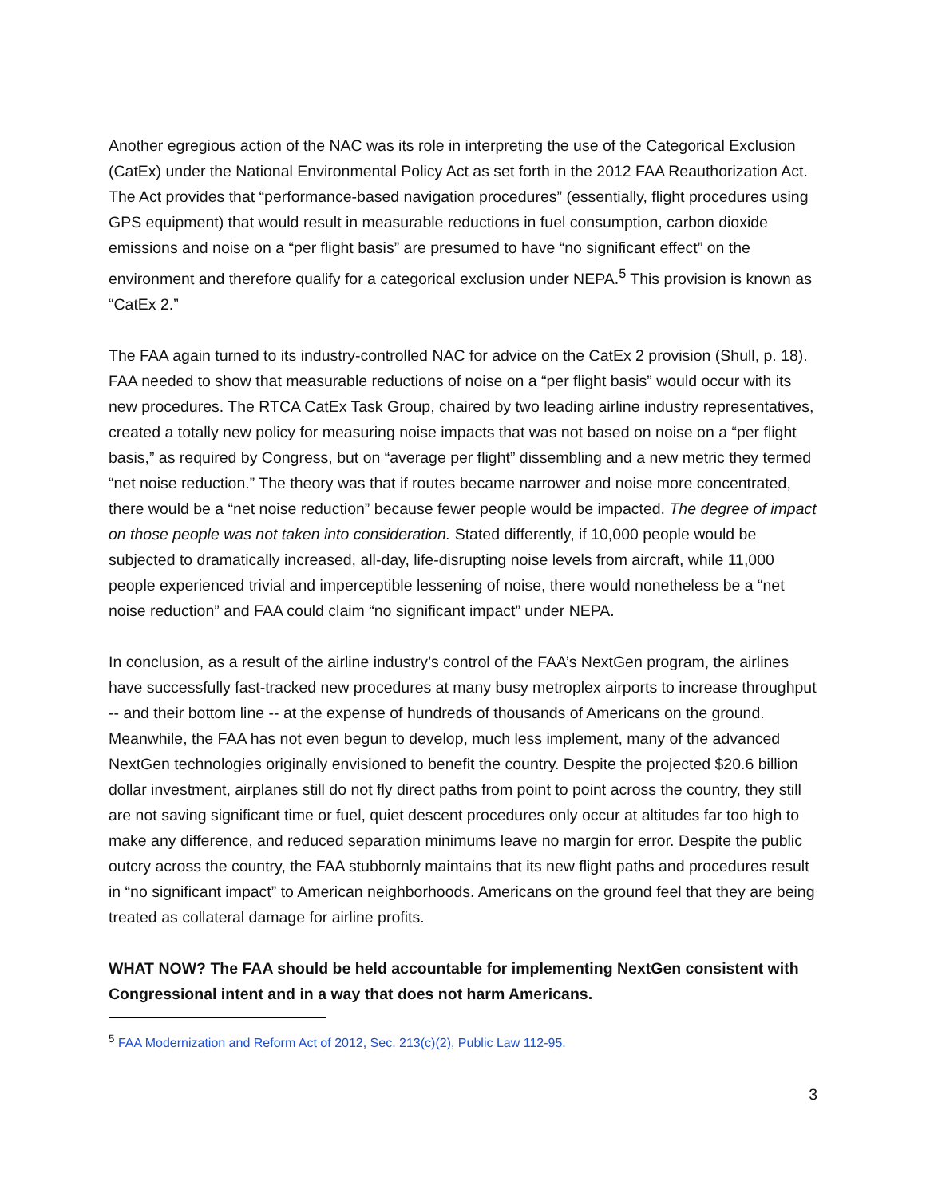Another egregious action of the NAC was its role in interpreting the use of the Categorical Exclusion (CatEx) under the National Environmental Policy Act as set forth in the 2012 FAA Reauthorization Act. The Act provides that “performance-based navigation procedures” (essentially, flight procedures using GPS equipment) that would result in measurable reductions in fuel consumption, carbon dioxide emissions and noise on a “per flight basis” are presumed to have “no significant effect” on the environment and therefore qualify for a categorical exclusion under NEPA.<sup>5</sup> This provision is known as “CatEx 2.”
The FAA again turned to its industry-controlled NAC for advice on the CatEx 2 provision (Shull, p. 18). FAA needed to show that measurable reductions of noise on a “per flight basis” would occur with its new procedures. The RTCA CatEx Task Group, chaired by two leading airline industry representatives, created a totally new policy for measuring noise impacts that was not based on noise on a “per flight basis,” as required by Congress, but on “average per flight” dissembling and a new metric they termed “net noise reduction.” The theory was that if routes became narrower and noise more concentrated, there would be a “net noise reduction” because fewer people would be impacted. The degree of impact on those people was not taken into consideration. Stated differently, if 10,000 people would be subjected to dramatically increased, all-day, life-disrupting noise levels from aircraft, while 11,000 people experienced trivial and imperceptible lessening of noise, there would nonetheless be a “net noise reduction” and FAA could claim “no significant impact” under NEPA.
In conclusion, as a result of the airline industry’s control of the FAA’s NextGen program, the airlines have successfully fast-tracked new procedures at many busy metroplex airports to increase throughput -- and their bottom line -- at the expense of hundreds of thousands of Americans on the ground. Meanwhile, the FAA has not even begun to develop, much less implement, many of the advanced NextGen technologies originally envisioned to benefit the country. Despite the projected $20.6 billion dollar investment, airplanes still do not fly direct paths from point to point across the country, they still are not saving significant time or fuel, quiet descent procedures only occur at altitudes far too high to make any difference, and reduced separation minimums leave no margin for error. Despite the public outcry across the country, the FAA stubbornly maintains that its new flight paths and procedures result in “no significant impact” to American neighborhoods. Americans on the ground feel that they are being treated as collateral damage for airline profits.
WHAT NOW? The FAA should be held accountable for implementing NextGen consistent with Congressional intent and in a way that does not harm Americans.
<sup>5</sup> FAA Modernization and Reform Act of 2012, Sec. 213(c)(2), Public Law 112-95.
3